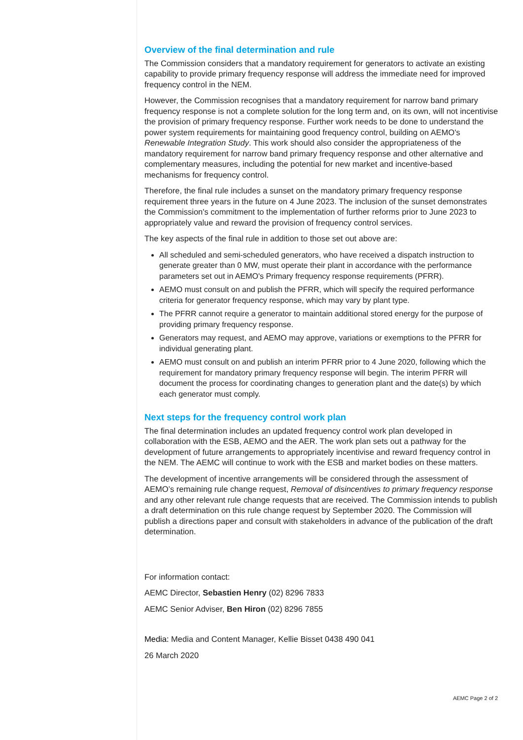Overview of the final determination and rule
The Commission considers that a mandatory requirement for generators to activate an existing capability to provide primary frequency response will address the immediate need for improved frequency control in the NEM.
However, the Commission recognises that a mandatory requirement for narrow band primary frequency response is not a complete solution for the long term and, on its own, will not incentivise the provision of primary frequency response. Further work needs to be done to understand the power system requirements for maintaining good frequency control, building on AEMO's Renewable Integration Study. This work should also consider the appropriateness of the mandatory requirement for narrow band primary frequency response and other alternative and complementary measures, including the potential for new market and incentive-based mechanisms for frequency control.
Therefore, the final rule includes a sunset on the mandatory primary frequency response requirement three years in the future on 4 June 2023. The inclusion of the sunset demonstrates the Commission's commitment to the implementation of further reforms prior to June 2023 to appropriately value and reward the provision of frequency control services.
The key aspects of the final rule in addition to those set out above are:
All scheduled and semi-scheduled generators, who have received a dispatch instruction to generate greater than 0 MW, must operate their plant in accordance with the performance parameters set out in AEMO's Primary frequency response requirements (PFRR).
AEMO must consult on and publish the PFRR, which will specify the required performance criteria for generator frequency response, which may vary by plant type.
The PFRR cannot require a generator to maintain additional stored energy for the purpose of providing primary frequency response.
Generators may request, and AEMO may approve, variations or exemptions to the PFRR for individual generating plant.
AEMO must consult on and publish an interim PFRR prior to 4 June 2020, following which the requirement for mandatory primary frequency response will begin. The interim PFRR will document the process for coordinating changes to generation plant and the date(s) by which each generator must comply.
Next steps for the frequency control work plan
The final determination includes an updated frequency control work plan developed in collaboration with the ESB, AEMO and the AER. The work plan sets out a pathway for the development of future arrangements to appropriately incentivise and reward frequency control in the NEM. The AEMC will continue to work with the ESB and market bodies on these matters.
The development of incentive arrangements will be considered through the assessment of AEMO’s remaining rule change request, Removal of disincentives to primary frequency response and any other relevant rule change requests that are received. The Commission intends to publish a draft determination on this rule change request by September 2020. The Commission will publish a directions paper and consult with stakeholders in advance of the publication of the draft determination.
For information contact:
AEMC Director, Sebastien Henry (02) 8296 7833
AEMC Senior Adviser, Ben Hiron (02) 8296 7855
Media: Media and Content Manager, Kellie Bisset 0438 490 041
26 March 2020
AEMC Page 2 of 2